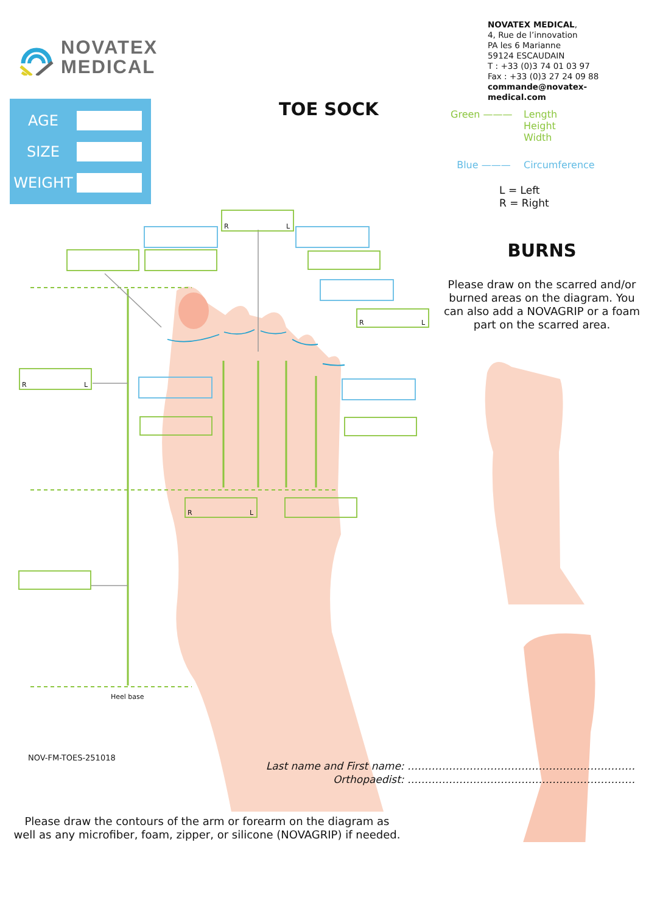NOVATEX
MEDICAL
NOVATEX MEDICAL,
4, Rue de l’innovation
PA les 6 Marianne
59124 ESCAUDAIN
T : +33 (0)3 74 01 03 97
Fax : +33 (0)3 27 24 09 88
commande@novatex-medical.com
AGE
SIZE
WEIGHT
TOE SOCK
R
L
R
L
R
L
R
L
Heel base
Please draw the contours of the arm or forearm on the diagram as well as any microfiber, foam, zipper, or silicone (NOVAGRIP) if needed.
Green ——— Length
Height
Width
Blue ——— Circumference
L = Left
R = Right
BURNS
Please draw on the scarred and/or burned areas on the diagram. You can also add a NOVAGRIP or a foam part on the scarred area.
NOV-FM-TOES-251018 Last name and First name: …………………………………………………………
Orthopaedist: …………………………………………………………